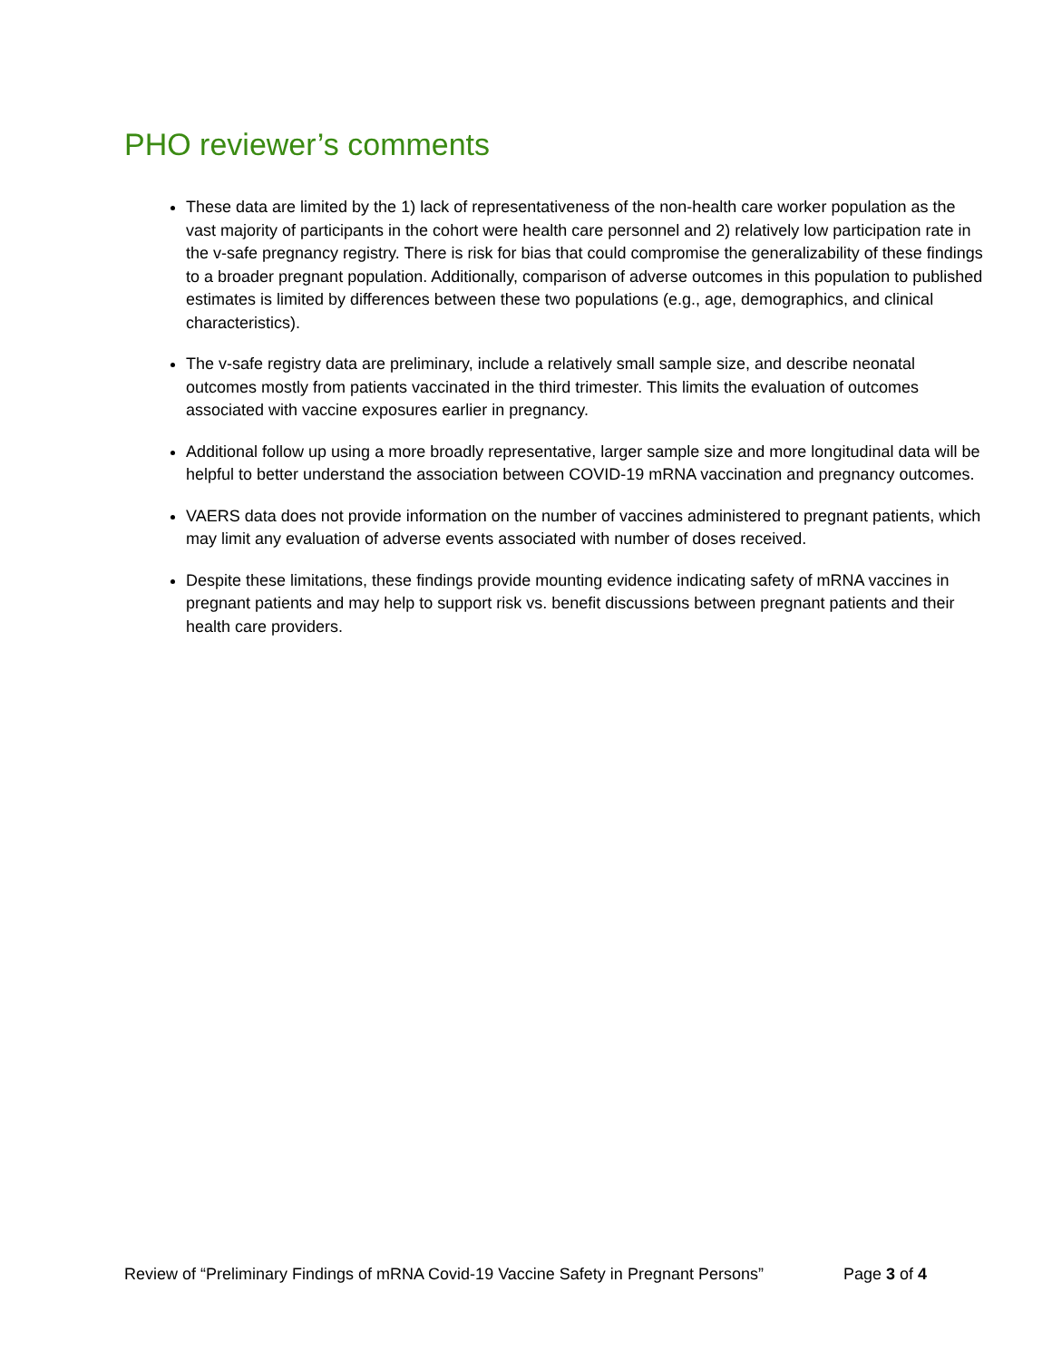PHO reviewer’s comments
These data are limited by the 1) lack of representativeness of the non-health care worker population as the vast majority of participants in the cohort were health care personnel and 2) relatively low participation rate in the v-safe pregnancy registry. There is risk for bias that could compromise the generalizability of these findings to a broader pregnant population. Additionally, comparison of adverse outcomes in this population to published estimates is limited by differences between these two populations (e.g., age, demographics, and clinical characteristics).
The v-safe registry data are preliminary, include a relatively small sample size, and describe neonatal outcomes mostly from patients vaccinated in the third trimester. This limits the evaluation of outcomes associated with vaccine exposures earlier in pregnancy.
Additional follow up using a more broadly representative, larger sample size and more longitudinal data will be helpful to better understand the association between COVID-19 mRNA vaccination and pregnancy outcomes.
VAERS data does not provide information on the number of vaccines administered to pregnant patients, which may limit any evaluation of adverse events associated with number of doses received.
Despite these limitations, these findings provide mounting evidence indicating safety of mRNA vaccines in pregnant patients and may help to support risk vs. benefit discussions between pregnant patients and their health care providers.
Review of “Preliminary Findings of mRNA Covid-19 Vaccine Safety in Pregnant Persons” Page 3 of 4